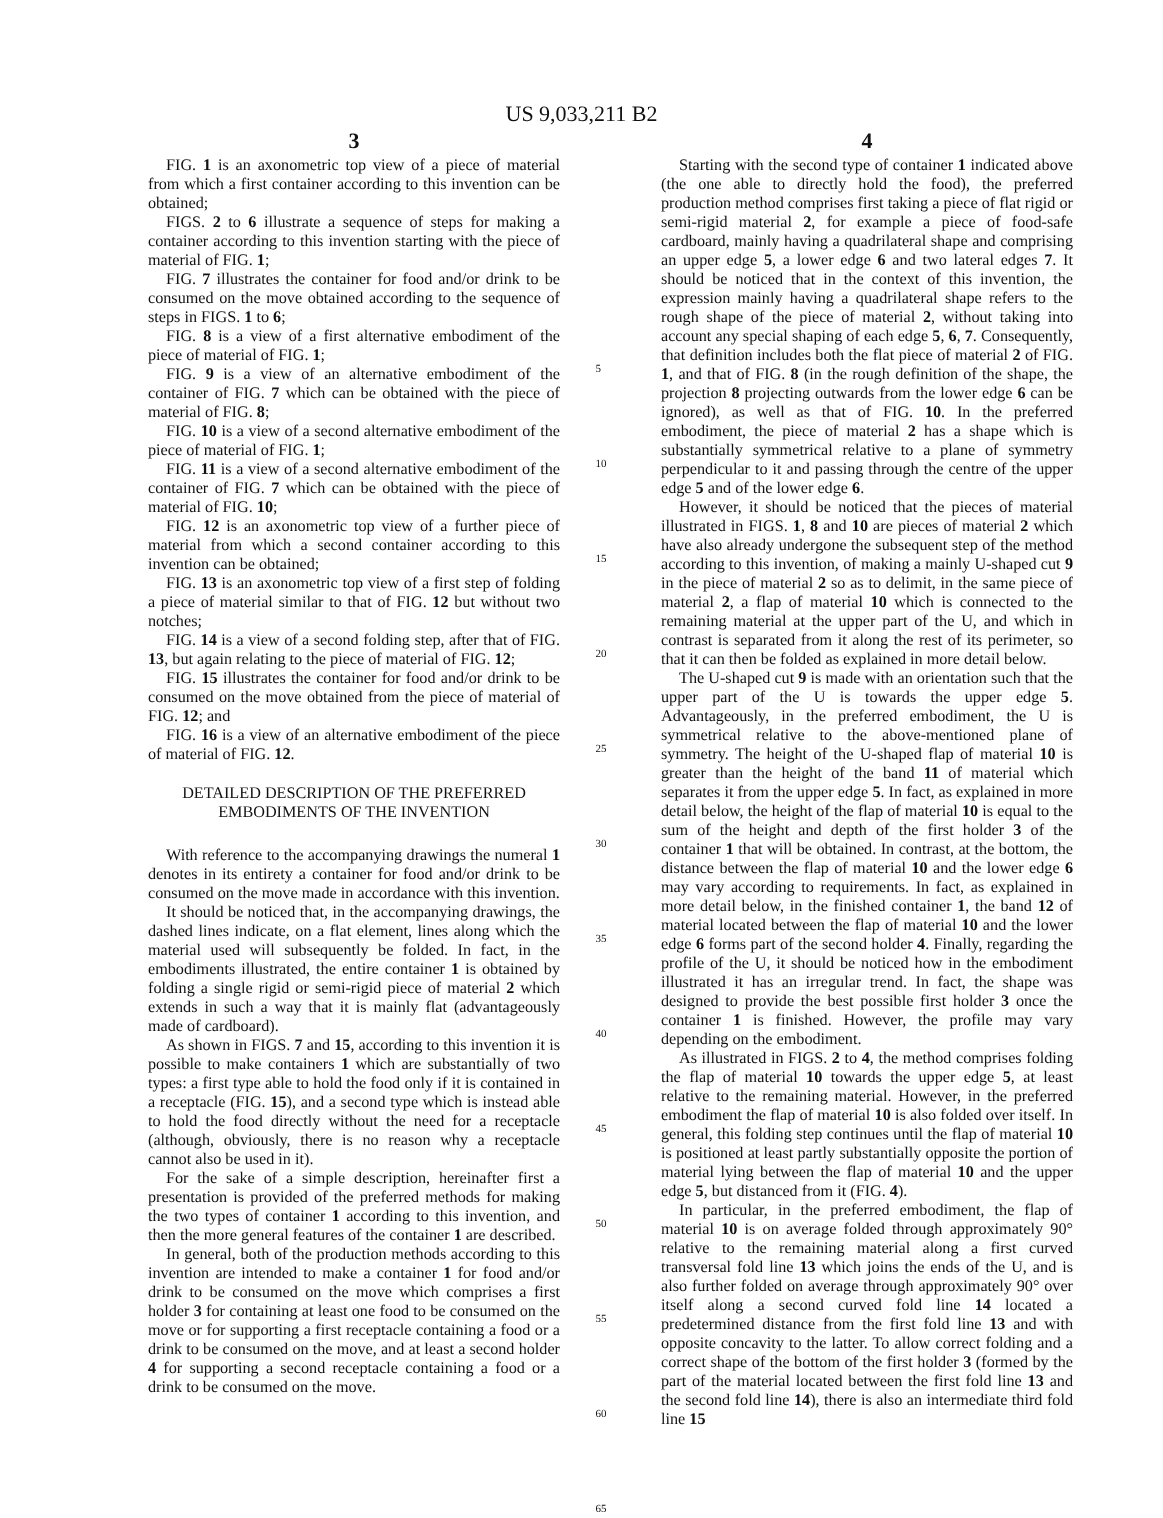US 9,033,211 B2
3
FIG. 1 is an axonometric top view of a piece of material from which a first container according to this invention can be obtained;
FIGS. 2 to 6 illustrate a sequence of steps for making a container according to this invention starting with the piece of material of FIG. 1;
FIG. 7 illustrates the container for food and/or drink to be consumed on the move obtained according to the sequence of steps in FIGS. 1 to 6;
FIG. 8 is a view of a first alternative embodiment of the piece of material of FIG. 1;
FIG. 9 is a view of an alternative embodiment of the container of FIG. 7 which can be obtained with the piece of material of FIG. 8;
FIG. 10 is a view of a second alternative embodiment of the piece of material of FIG. 1;
FIG. 11 is a view of a second alternative embodiment of the container of FIG. 7 which can be obtained with the piece of material of FIG. 10;
FIG. 12 is an axonometric top view of a further piece of material from which a second container according to this invention can be obtained;
FIG. 13 is an axonometric top view of a first step of folding a piece of material similar to that of FIG. 12 but without two notches;
FIG. 14 is a view of a second folding step, after that of FIG. 13, but again relating to the piece of material of FIG. 12;
FIG. 15 illustrates the container for food and/or drink to be consumed on the move obtained from the piece of material of FIG. 12; and
FIG. 16 is a view of an alternative embodiment of the piece of material of FIG. 12.
DETAILED DESCRIPTION OF THE PREFERRED
EMBODIMENTS OF THE INVENTION
With reference to the accompanying drawings the numeral 1 denotes in its entirety a container for food and/or drink to be consumed on the move made in accordance with this invention.
It should be noticed that, in the accompanying drawings, the dashed lines indicate, on a flat element, lines along which the material used will subsequently be folded. In fact, in the embodiments illustrated, the entire container 1 is obtained by folding a single rigid or semi-rigid piece of material 2 which extends in such a way that it is mainly flat (advantageously made of cardboard).
As shown in FIGS. 7 and 15, according to this invention it is possible to make containers 1 which are substantially of two types: a first type able to hold the food only if it is contained in a receptacle (FIG. 15), and a second type which is instead able to hold the food directly without the need for a receptacle (although, obviously, there is no reason why a receptacle cannot also be used in it).
For the sake of a simple description, hereinafter first a presentation is provided of the preferred methods for making the two types of container 1 according to this invention, and then the more general features of the container 1 are described.
In general, both of the production methods according to this invention are intended to make a container 1 for food and/or drink to be consumed on the move which comprises a first holder 3 for containing at least one food to be consumed on the move or for supporting a first receptacle containing a food or a drink to be consumed on the move, and at least a second holder 4 for supporting a second receptacle containing a food or a drink to be consumed on the move.
5
10
15
20
25
30
35
40
45
50
55
60
65
4
Starting with the second type of container 1 indicated above (the one able to directly hold the food), the preferred production method comprises first taking a piece of flat rigid or semi-rigid material 2, for example a piece of food-safe cardboard, mainly having a quadrilateral shape and comprising an upper edge 5, a lower edge 6 and two lateral edges 7. It should be noticed that in the context of this invention, the expression mainly having a quadrilateral shape refers to the rough shape of the piece of material 2, without taking into account any special shaping of each edge 5, 6, 7. Consequently, that definition includes both the flat piece of material 2 of FIG. 1, and that of FIG. 8 (in the rough definition of the shape, the projection 8 projecting outwards from the lower edge 6 can be ignored), as well as that of FIG. 10. In the preferred embodiment, the piece of material 2 has a shape which is substantially symmetrical relative to a plane of symmetry perpendicular to it and passing through the centre of the upper edge 5 and of the lower edge 6.
However, it should be noticed that the pieces of material illustrated in FIGS. 1, 8 and 10 are pieces of material 2 which have also already undergone the subsequent step of the method according to this invention, of making a mainly U-shaped cut 9 in the piece of material 2 so as to delimit, in the same piece of material 2, a flap of material 10 which is connected to the remaining material at the upper part of the U, and which in contrast is separated from it along the rest of its perimeter, so that it can then be folded as explained in more detail below.
The U-shaped cut 9 is made with an orientation such that the upper part of the U is towards the upper edge 5. Advantageously, in the preferred embodiment, the U is symmetrical relative to the above-mentioned plane of symmetry. The height of the U-shaped flap of material 10 is greater than the height of the band 11 of material which separates it from the upper edge 5. In fact, as explained in more detail below, the height of the flap of material 10 is equal to the sum of the height and depth of the first holder 3 of the container 1 that will be obtained. In contrast, at the bottom, the distance between the flap of material 10 and the lower edge 6 may vary according to requirements. In fact, as explained in more detail below, in the finished container 1, the band 12 of material located between the flap of material 10 and the lower edge 6 forms part of the second holder 4. Finally, regarding the profile of the U, it should be noticed how in the embodiment illustrated it has an irregular trend. In fact, the shape was designed to provide the best possible first holder 3 once the container 1 is finished. However, the profile may vary depending on the embodiment.
As illustrated in FIGS. 2 to 4, the method comprises folding the flap of material 10 towards the upper edge 5, at least relative to the remaining material. However, in the preferred embodiment the flap of material 10 is also folded over itself. In general, this folding step continues until the flap of material 10 is positioned at least partly substantially opposite the portion of material lying between the flap of material 10 and the upper edge 5, but distanced from it (FIG. 4).
In particular, in the preferred embodiment, the flap of material 10 is on average folded through approximately 90° relative to the remaining material along a first curved transversal fold line 13 which joins the ends of the U, and is also further folded on average through approximately 90° over itself along a second curved fold line 14 located a predetermined distance from the first fold line 13 and with opposite concavity to the latter. To allow correct folding and a correct shape of the bottom of the first holder 3 (formed by the part of the material located between the first fold line 13 and the second fold line 14), there is also an intermediate third fold line 15